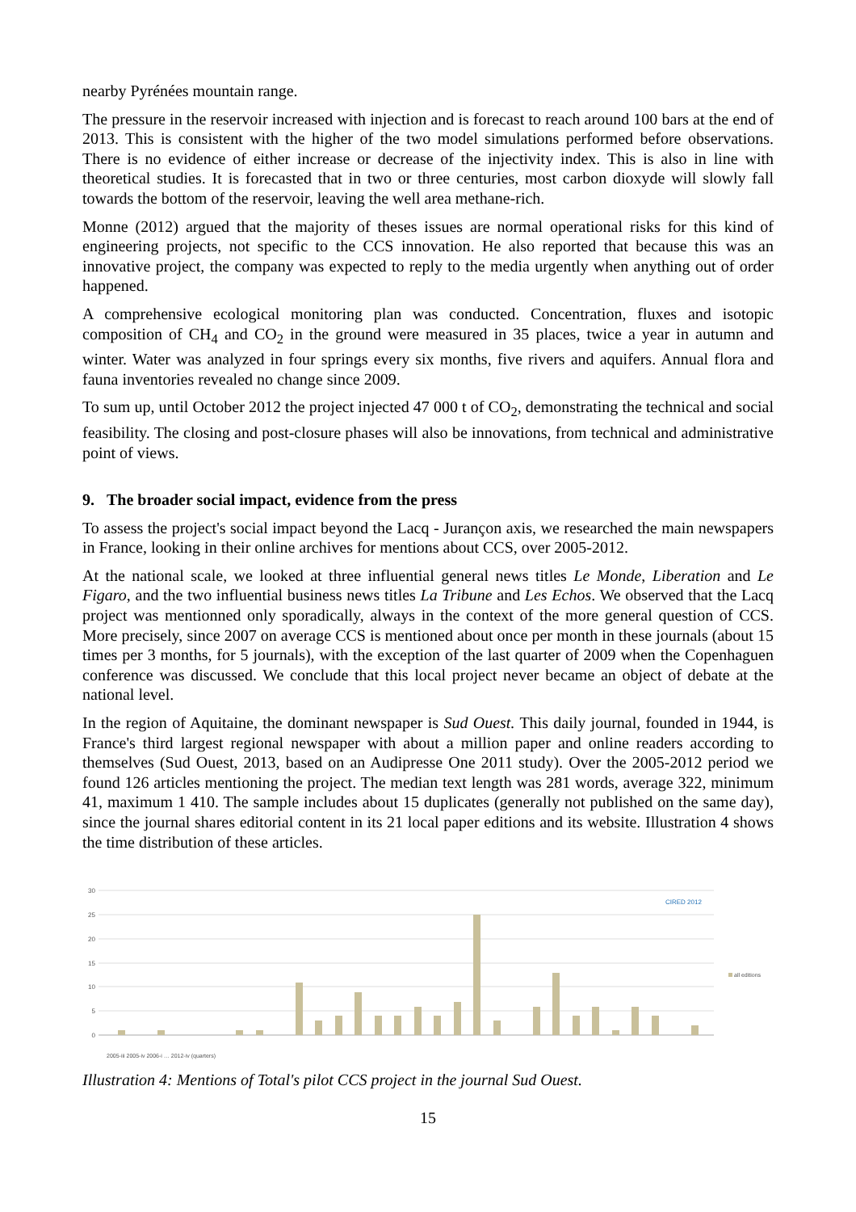nearby Pyrénées mountain range.
The pressure in the reservoir increased with injection and is forecast to reach around 100 bars at the end of 2013. This is consistent with the higher of the two model simulations performed before observations. There is no evidence of either increase or decrease of the injectivity index. This is also in line with theoretical studies. It is forecasted that in two or three centuries, most carbon dioxyde will slowly fall towards the bottom of the reservoir, leaving the well area methane-rich.
Monne (2012) argued that the majority of theses issues are normal operational risks for this kind of engineering projects, not specific to the CCS innovation. He also reported that because this was an innovative project, the company was expected to reply to the media urgently when anything out of order happened.
A comprehensive ecological monitoring plan was conducted. Concentration, fluxes and isotopic composition of CH<sub>4</sub> and CO<sub>2</sub> in the ground were measured in 35 places, twice a year in autumn and winter. Water was analyzed in four springs every six months, five rivers and aquifers. Annual flora and fauna inventories revealed no change since 2009.
To sum up, until October 2012 the project injected 47 000 t of CO<sub>2</sub>, demonstrating the technical and social feasibility. The closing and post-closure phases will also be innovations, from technical and administrative point of views.
9. The broader social impact, evidence from the press
To assess the project's social impact beyond the Lacq - Jurançon axis, we researched the main newspapers in France, looking in their online archives for mentions about CCS, over 2005-2012.
At the national scale, we looked at three influential general news titles Le Monde, Liberation and Le Figaro, and the two influential business news titles La Tribune and Les Echos. We observed that the Lacq project was mentionned only sporadically, always in the context of the more general question of CCS. More precisely, since 2007 on average CCS is mentioned about once per month in these journals (about 15 times per 3 months, for 5 journals), with the exception of the last quarter of 2009 when the Copenhaguen conference was discussed. We conclude that this local project never became an object of debate at the national level.
In the region of Aquitaine, the dominant newspaper is Sud Ouest. This daily journal, founded in 1944, is France's third largest regional newspaper with about a million paper and online readers according to themselves (Sud Ouest, 2013, based on an Audipresse One 2011 study). Over the 2005-2012 period we found 126 articles mentioning the project. The median text length was 281 words, average 322, minimum 41, maximum 1 410. The sample includes about 15 duplicates (generally not published on the same day), since the journal shares editorial content in its 21 local paper editions and its website. Illustration 4 shows the time distribution of these articles.
30
25
20
15
10
5
0
CIRED 2012
all editions
2005-iii 2005-iv 2006-i … 2012-iv (quarters)
Illustration 4: Mentions of Total's pilot CCS project in the journal Sud Ouest.
15